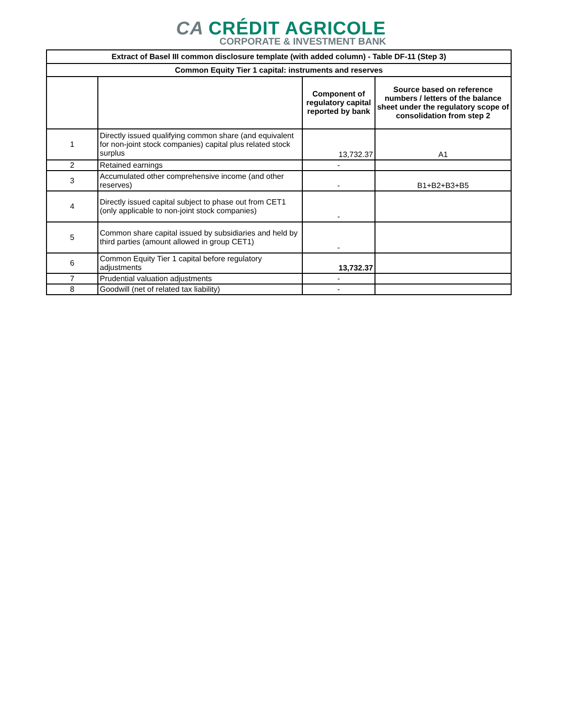CA CRÉDIT AGRICOLE
CORPORATE & INVESTMENT BANK
| Extract of Basel III common disclosure template (with added column) - Table DF-11 (Step 3) | | | |
| --- | --- | --- | --- |
| Common Equity Tier 1 capital: instruments and reserves | | | |
| | | Component of regulatory capital reported by bank | Source based on reference numbers / letters of the balance sheet under the regulatory scope of consolidation from step 2 |
| 1 | Directly issued qualifying common share (and equivalent for non-joint stock companies) capital plus related stock surplus | 13,732.37 | A1 |
| 2 | Retained earnings | - | |
| 3 | Accumulated other comprehensive income (and other reserves) | - | B1+B2+B3+B5 |
| 4 | Directly issued capital subject to phase out from CET1 (only applicable to non-joint stock companies) | - | |
| 5 | Common share capital issued by subsidiaries and held by third parties (amount allowed in group CET1) | - | |
| 6 | Common Equity Tier 1 capital before regulatory adjustments | 13,732.37 | |
| 7 | Prudential valuation adjustments | - | |
| 8 | Goodwill (net of related tax liability) | - | |